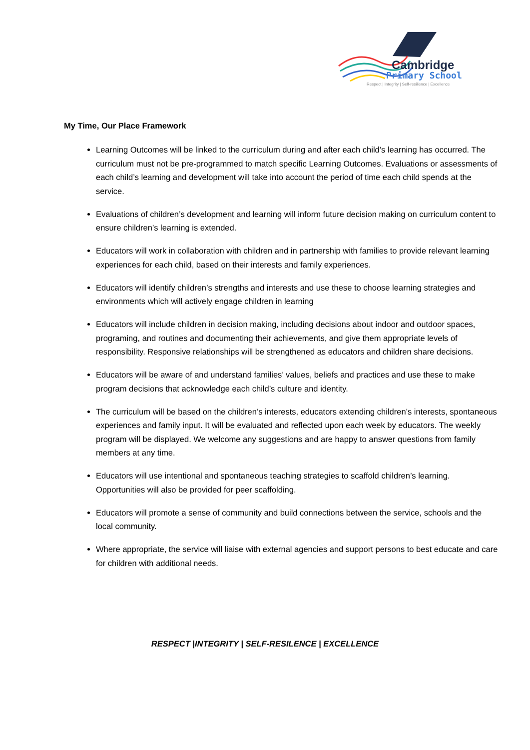Cambridge
Primary School
Respect | Integrity | Self-resilience | Excellence
My Time, Our Place Framework
Learning Outcomes will be linked to the curriculum during and after each child’s learning has occurred. The curriculum must not be pre-programmed to match specific Learning Outcomes. Evaluations or assessments of each child’s learning and development will take into account the period of time each child spends at the service.
Evaluations of children’s development and learning will inform future decision making on curriculum content to ensure children’s learning is extended.
Educators will work in collaboration with children and in partnership with families to provide relevant learning experiences for each child, based on their interests and family experiences.
Educators will identify children’s strengths and interests and use these to choose learning strategies and environments which will actively engage children in learning
Educators will include children in decision making, including decisions about indoor and outdoor spaces, programing, and routines and documenting their achievements, and give them appropriate levels of responsibility. Responsive relationships will be strengthened as educators and children share decisions.
Educators will be aware of and understand families’ values, beliefs and practices and use these to make program decisions that acknowledge each child’s culture and identity.
The curriculum will be based on the children’s interests, educators extending children’s interests, spontaneous experiences and family input. It will be evaluated and reflected upon each week by educators. The weekly program will be displayed. We welcome any suggestions and are happy to answer questions from family members at any time.
Educators will use intentional and spontaneous teaching strategies to scaffold children’s learning. Opportunities will also be provided for peer scaffolding.
Educators will promote a sense of community and build connections between the service, schools and the local community.
Where appropriate, the service will liaise with external agencies and support persons to best educate and care for children with additional needs.
RESPECT |INTEGRITY | SELF-RESILENCE | EXCELLENCE